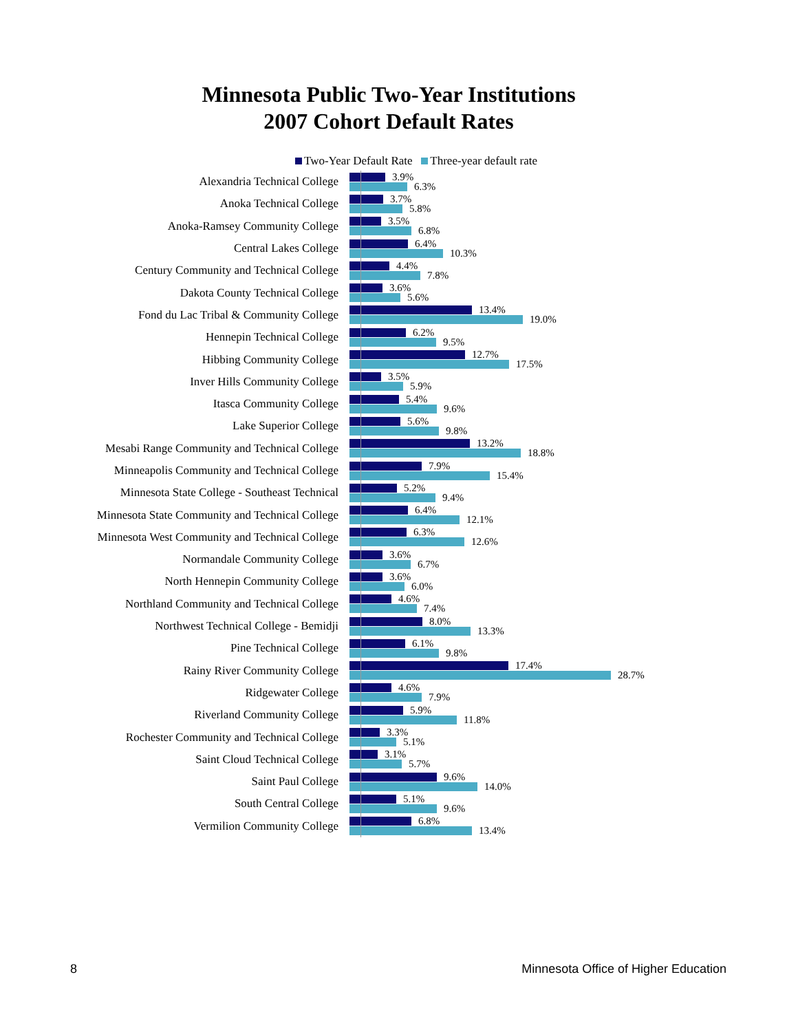Minnesota Public Two-Year Institutions
2007 Cohort Default Rates
Two-Year Default Rate Three-year default rate
Alexandria Technical College
3.9%
6.3%
Anoka Technical College
3.7%
5.8%
Anoka-Ramsey Community College
3.5%
6.8%
Central Lakes College
6.4%
10.3%
Century Community and Technical College
4.4%
7.8%
Dakota County Technical College
3.6%
5.6%
Fond du Lac Tribal & Community College
13.4%
19.0%
Hennepin Technical College
6.2%
9.5%
Hibbing Community College
12.7%
17.5%
Inver Hills Community College
3.5%
5.9%
Itasca Community College
5.4%
9.6%
Lake Superior College
5.6%
9.8%
Mesabi Range Community and Technical College
13.2%
18.8%
Minneapolis Community and Technical College
7.9%
15.4%
Minnesota State College - Southeast Technical
5.2%
9.4%
Minnesota State Community and Technical College
6.4%
12.1%
Minnesota West Community and Technical College
6.3%
12.6%
Normandale Community College
3.6%
6.7%
North Hennepin Community College
3.6%
6.0%
Northland Community and Technical College
4.6%
7.4%
Northwest Technical College - Bemidji
8.0%
13.3%
Pine Technical College
6.1%
9.8%
Rainy River Community College
17.4%
28.7%
Ridgewater College
4.6%
7.9%
Riverland Community College
5.9%
11.8%
Rochester Community and Technical College
3.3%
5.1%
Saint Cloud Technical College
3.1%
5.7%
Saint Paul College
9.6%
14.0%
South Central College
5.1%
9.6%
Vermilion Community College
6.8%
13.4%
8 Minnesota Office of Higher Education